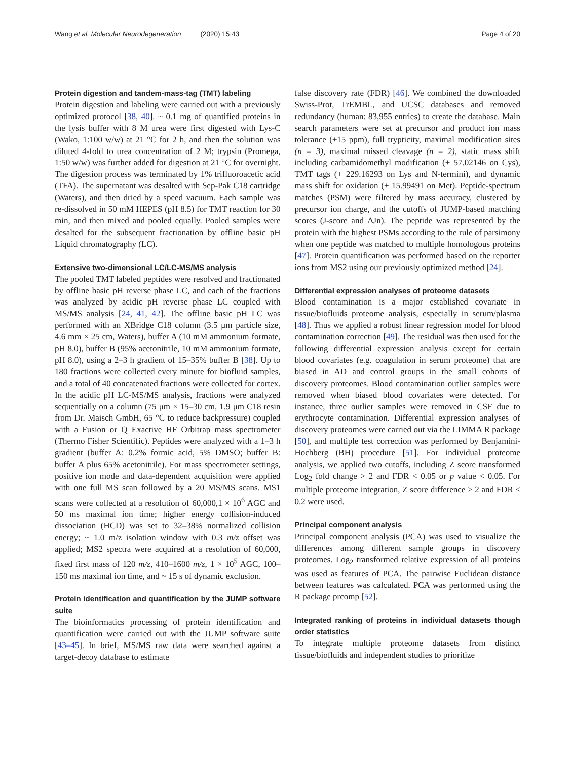Wang et al. Molecular Neurodegeneration (2020) 15:43 Page 4 of 20
Protein digestion and tandem-mass-tag (TMT) labeling
Protein digestion and labeling were carried out with a previously optimized protocol [38, 40]. ~ 0.1 mg of quantified proteins in the lysis buffer with 8 M urea were first digested with Lys-C (Wako, 1:100 w/w) at 21 °C for 2 h, and then the solution was diluted 4-fold to urea concentration of 2 M; trypsin (Promega, 1:50 w/w) was further added for digestion at 21 °C for overnight. The digestion process was terminated by 1% trifluoroacetic acid (TFA). The supernatant was desalted with Sep-Pak C18 cartridge (Waters), and then dried by a speed vacuum. Each sample was re-dissolved in 50 mM HEPES (pH 8.5) for TMT reaction for 30 min, and then mixed and pooled equally. Pooled samples were desalted for the subsequent fractionation by offline basic pH Liquid chromatography (LC).
Extensive two-dimensional LC/LC-MS/MS analysis
The pooled TMT labeled peptides were resolved and fractionated by offline basic pH reverse phase LC, and each of the fractions was analyzed by acidic pH reverse phase LC coupled with MS/MS analysis [24, 41, 42]. The offline basic pH LC was performed with an XBridge C18 column (3.5 μm particle size, 4.6 mm × 25 cm, Waters), buffer A (10 mM ammonium formate, pH 8.0), buffer B (95% acetonitrile, 10 mM ammonium formate, pH 8.0), using a 2–3 h gradient of 15–35% buffer B [38]. Up to 180 fractions were collected every minute for biofluid samples, and a total of 40 concatenated fractions were collected for cortex. In the acidic pH LC-MS/MS analysis, fractions were analyzed sequentially on a column (75 μm × 15–30 cm, 1.9 μm C18 resin from Dr. Maisch GmbH, 65 °C to reduce backpressure) coupled with a Fusion or Q Exactive HF Orbitrap mass spectrometer (Thermo Fisher Scientific). Peptides were analyzed with a 1–3 h gradient (buffer A: 0.2% formic acid, 5% DMSO; buffer B: buffer A plus 65% acetonitrile). For mass spectrometer settings, positive ion mode and data-dependent acquisition were applied with one full MS scan followed by a 20 MS/MS scans. MS1 scans were collected at a resolution of 60,000,1 × 10<sup>6</sup> AGC and 50 ms maximal ion time; higher energy collision-induced dissociation (HCD) was set to 32–38% normalized collision energy; ~ 1.0 m/z isolation window with 0.3 m/z offset was applied; MS2 spectra were acquired at a resolution of 60,000, fixed first mass of 120 m/z, 410–1600 m/z, 1 × 10<sup>5</sup> AGC, 100–150 ms maximal ion time, and ~ 15 s of dynamic exclusion.
Protein identification and quantification by the JUMP software suite
The bioinformatics processing of protein identification and quantification were carried out with the JUMP software suite [43–45]. In brief, MS/MS raw data were searched against a target-decoy database to estimate
false discovery rate (FDR) [46]. We combined the downloaded Swiss-Prot, TrEMBL, and UCSC databases and removed redundancy (human: 83,955 entries) to create the database. Main search parameters were set at precursor and product ion mass tolerance (±15 ppm), full trypticity, maximal modification sites (n = 3), maximal missed cleavage (n = 2), static mass shift including carbamidomethyl modification (+ 57.02146 on Cys), TMT tags (+ 229.16293 on Lys and N-termini), and dynamic mass shift for oxidation (+ 15.99491 on Met). Peptide-spectrum matches (PSM) were filtered by mass accuracy, clustered by precursor ion charge, and the cutoffs of JUMP-based matching scores (J-score and ΔJn). The peptide was represented by the protein with the highest PSMs according to the rule of parsimony when one peptide was matched to multiple homologous proteins [47]. Protein quantification was performed based on the reporter ions from MS2 using our previously optimized method [24].
Differential expression analyses of proteome datasets
Blood contamination is a major established covariate in tissue/biofluids proteome analysis, especially in serum/plasma [48]. Thus we applied a robust linear regression model for blood contamination correction [49]. The residual was then used for the following differential expression analysis except for certain blood covariates (e.g. coagulation in serum proteome) that are biased in AD and control groups in the small cohorts of discovery proteomes. Blood contamination outlier samples were removed when biased blood covariates were detected. For instance, three outlier samples were removed in CSF due to erythrocyte contamination. Differential expression analyses of discovery proteomes were carried out via the LIMMA R package [50], and multiple test correction was performed by Benjamini-Hochberg (BH) procedure [51]. For individual proteome analysis, we applied two cutoffs, including Z score transformed Log<sub>2</sub> fold change > 2 and FDR < 0.05 or p value < 0.05. For multiple proteome integration, Z score difference > 2 and FDR < 0.2 were used.
Principal component analysis
Principal component analysis (PCA) was used to visualize the differences among different sample groups in discovery proteomes. Log<sub>2</sub> transformed relative expression of all proteins was used as features of PCA. The pairwise Euclidean distance between features was calculated. PCA was performed using the R package prcomp [52].
Integrated ranking of proteins in individual datasets though order statistics
To integrate multiple proteome datasets from distinct tissue/biofluids and independent studies to prioritize